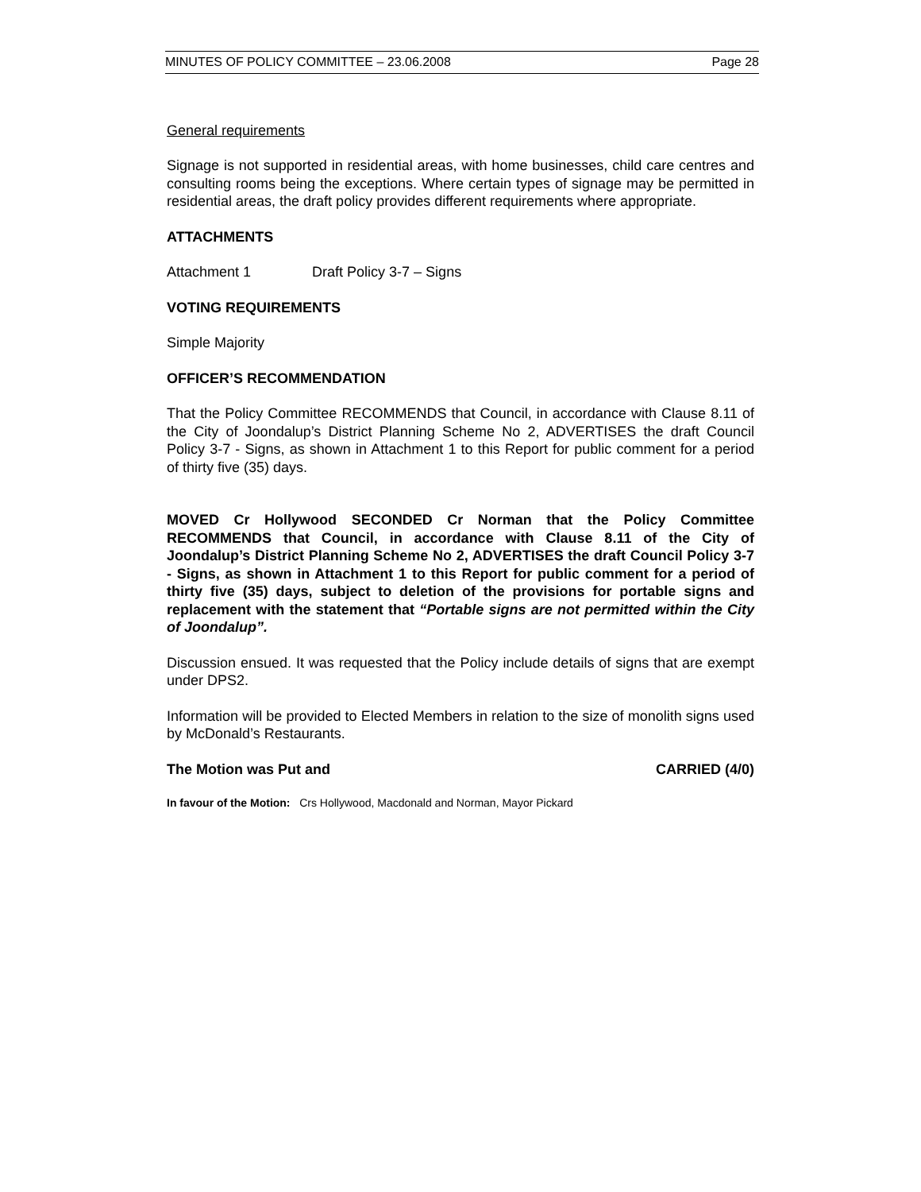MINUTES OF POLICY COMMITTEE – 23.06.2008 Page 28
General requirements
Signage is not supported in residential areas, with home businesses, child care centres and consulting rooms being the exceptions. Where certain types of signage may be permitted in residential areas, the draft policy provides different requirements where appropriate.
ATTACHMENTS
Attachment 1 Draft Policy 3-7 – Signs
VOTING REQUIREMENTS
Simple Majority
OFFICER’S RECOMMENDATION
That the Policy Committee RECOMMENDS that Council, in accordance with Clause 8.11 of the City of Joondalup’s District Planning Scheme No 2, ADVERTISES the draft Council Policy 3-7 - Signs, as shown in Attachment 1 to this Report for public comment for a period of thirty five (35) days.
MOVED Cr Hollywood SECONDED Cr Norman that the Policy Committee RECOMMENDS that Council, in accordance with Clause 8.11 of the City of Joondalup’s District Planning Scheme No 2, ADVERTISES the draft Council Policy 3-7 - Signs, as shown in Attachment 1 to this Report for public comment for a period of thirty five (35) days, subject to deletion of the provisions for portable signs and replacement with the statement that “Portable signs are not permitted within the City of Joondalup”.
Discussion ensued. It was requested that the Policy include details of signs that are exempt under DPS2.
Information will be provided to Elected Members in relation to the size of monolith signs used by McDonald’s Restaurants.
The Motion was Put and CARRIED (4/0)
In favour of the Motion: Crs Hollywood, Macdonald and Norman, Mayor Pickard